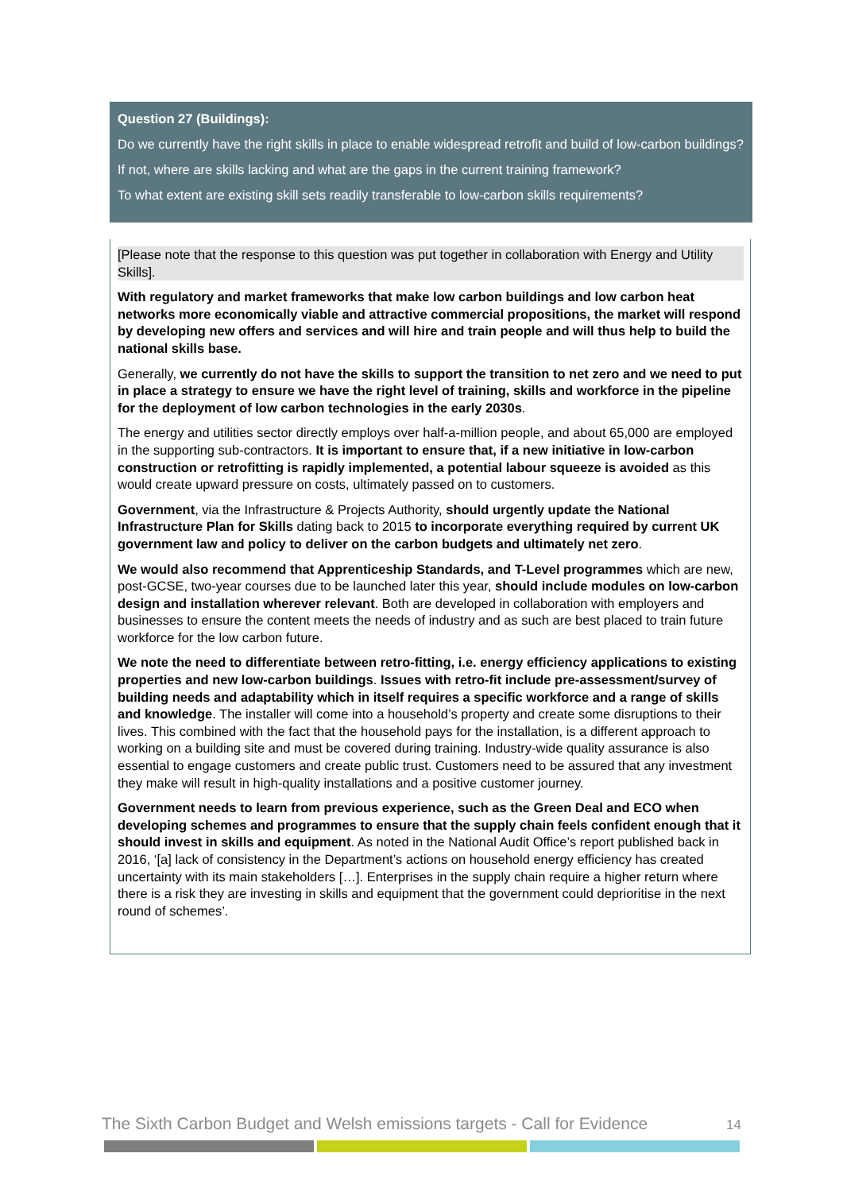Question 27 (Buildings):
Do we currently have the right skills in place to enable widespread retrofit and build of low-carbon buildings?
If not, where are skills lacking and what are the gaps in the current training framework?
To what extent are existing skill sets readily transferable to low-carbon skills requirements?
[Please note that the response to this question was put together in collaboration with Energy and Utility Skills].
With regulatory and market frameworks that make low carbon buildings and low carbon heat networks more economically viable and attractive commercial propositions, the market will respond by developing new offers and services and will hire and train people and will thus help to build the national skills base.
Generally, we currently do not have the skills to support the transition to net zero and we need to put in place a strategy to ensure we have the right level of training, skills and workforce in the pipeline for the deployment of low carbon technologies in the early 2030s.
The energy and utilities sector directly employs over half-a-million people, and about 65,000 are employed in the supporting sub-contractors. It is important to ensure that, if a new initiative in low-carbon construction or retrofitting is rapidly implemented, a potential labour squeeze is avoided as this would create upward pressure on costs, ultimately passed on to customers.
Government, via the Infrastructure & Projects Authority, should urgently update the National Infrastructure Plan for Skills dating back to 2015 to incorporate everything required by current UK government law and policy to deliver on the carbon budgets and ultimately net zero.
We would also recommend that Apprenticeship Standards, and T-Level programmes which are new, post-GCSE, two-year courses due to be launched later this year, should include modules on low-carbon design and installation wherever relevant. Both are developed in collaboration with employers and businesses to ensure the content meets the needs of industry and as such are best placed to train future workforce for the low carbon future.
We note the need to differentiate between retro-fitting, i.e. energy efficiency applications to existing properties and new low-carbon buildings. Issues with retro-fit include pre-assessment/survey of building needs and adaptability which in itself requires a specific workforce and a range of skills and knowledge. The installer will come into a household’s property and create some disruptions to their lives. This combined with the fact that the household pays for the installation, is a different approach to working on a building site and must be covered during training. Industry-wide quality assurance is also essential to engage customers and create public trust. Customers need to be assured that any investment they make will result in high-quality installations and a positive customer journey.
Government needs to learn from previous experience, such as the Green Deal and ECO when developing schemes and programmes to ensure that the supply chain feels confident enough that it should invest in skills and equipment. As noted in the National Audit Office’s report published back in 2016, ‘[a] lack of consistency in the Department’s actions on household energy efficiency has created uncertainty with its main stakeholders […]. Enterprises in the supply chain require a higher return where there is a risk they are investing in skills and equipment that the government could deprioritise in the next round of schemes’.
The Sixth Carbon Budget and Welsh emissions targets - Call for Evidence 14